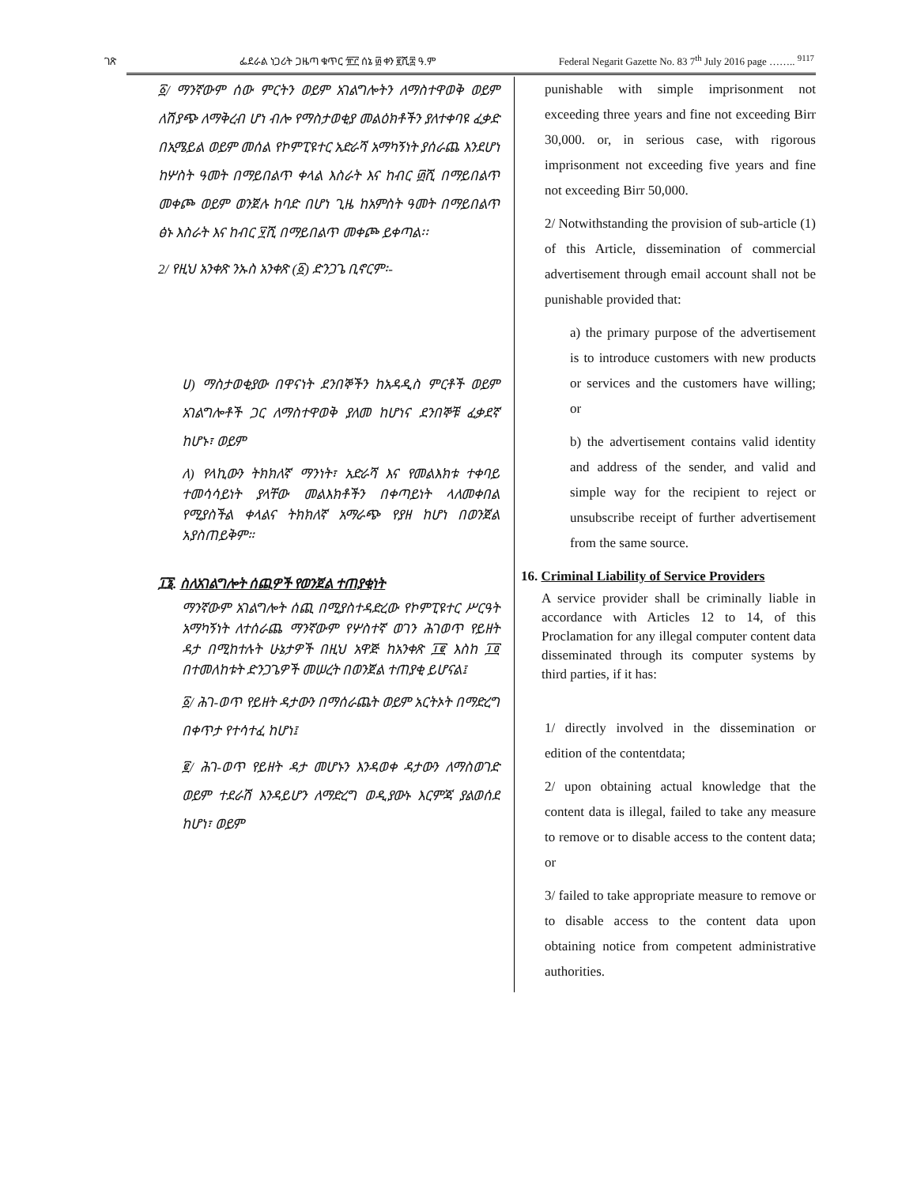ገጽ ፌደራል ነጋሪት ጋዜጣ ቁጥር ፹፫ ሰኔ ፴ ቀን ፪ሺ፰ ዓ.ም Federal Negarit Gazette No. 83 7<sup>th</sup> July 2016 page …….. <sup>9117</sup>
፩/ ማንኛውም ሰው ምርትን ወይም አገልግሎትን ለማስተዋወቅ ወይም ለሽያጭ ለማቅረብ ሆነ ብሎ የማስታወቂያ መልዕክቶችን ያለተቀባዩ ፈቃድ በኢሜይል ወይም መሰል የኮምፒዩተር አድራሻ አማካኝነት ያሰራጨ እንደሆነ ከሦስት ዓመት በማይበልጥ ቀላል እስራት እና ከብር ፴ሺ በማይበልጥ መቀጮ ወይም ወንጀሉ ከባድ በሆነ ጊዜ ከአምስት ዓመት በማይበልጥ ፅኑ እስራት እና ከብር ፶ሺ በማይበልጥ መቀጮ ይቀጣል፡፡
2/ የዚህ አንቀጽ ንኡስ አንቀጽ (፩) ድንጋጌ ቢኖርም፡-
ሀ) ማስታወቂያው በዋናነት ደንበኞችን ከአዳዲስ ምርቶች ወይም አገልግሎቶች ጋር ለማስተዋወቅ ያለመ ከሆነና ደንበኞቹ ፈቃደኛ ከሆኑ፣ ወይም
ለ) የላኪውን ትክክለኛ ማንነት፣ አድራሻ እና የመልእክቱ ተቀባይ ተመሳሳይነት ያላቸው መልእክቶችን በቀጣይነት ላለመቀበል የሚያስችል ቀላልና ትክክለኛ አማራጭ የያዘ ከሆነ በወንጀል አያስጠይቅም።
፲፮. ስለአገልግሎት ሰጪዎች የወንጀል ተጠያቂነት
ማንኛውም አገልግሎት ሰጪ በሚያስተዳድረው የኮምፒዩተር ሥርዓት አማካኝነት ለተሰራጨ ማንኛውም የሦስተኛ ወገን ሕገወጥ የይዘት ዳታ በሚከተሉት ሁኔታዎች በዚህ አዋጅ ከአንቀጽ ፲፪ እስከ ፲፬ በተመለከቱት ድንጋጌዎች መሠረት በወንጀል ተጠያቂ ይሆናል፤
፩/ ሕገ-ወጥ የይዘት ዳታውን በማሰራጨት ወይም አርትኦት በማድረግ በቀጥታ የተሳተፈ ከሆነ፤
፪/ ሕገ-ወጥ የይዘት ዳታ መሆኑን እንዳወቀ ዳታውን ለማስወገድ ወይም ተደራሽ እንዳይሆን ለማድረግ ወዲያውኑ እርምጃ ያልወሰደ ከሆነ፣ ወይም
punishable with simple imprisonment not exceeding three years and fine not exceeding Birr 30,000. or, in serious case, with rigorous imprisonment not exceeding five years and fine not exceeding Birr 50,000.
2/ Notwithstanding the provision of sub-article (1) of this Article, dissemination of commercial advertisement through email account shall not be punishable provided that:
a) the primary purpose of the advertisement is to introduce customers with new products or services and the customers have willing; or
b) the advertisement contains valid identity and address of the sender, and valid and simple way for the recipient to reject or unsubscribe receipt of further advertisement from the same source.
16. Criminal Liability of Service Providers
A service provider shall be criminally liable in accordance with Articles 12 to 14, of this Proclamation for any illegal computer content data disseminated through its computer systems by third parties, if it has:
1/ directly involved in the dissemination or edition of the contentdata;
2/ upon obtaining actual knowledge that the content data is illegal, failed to take any measure to remove or to disable access to the content data; or
3/ failed to take appropriate measure to remove or to disable access to the content data upon obtaining notice from competent administrative authorities.